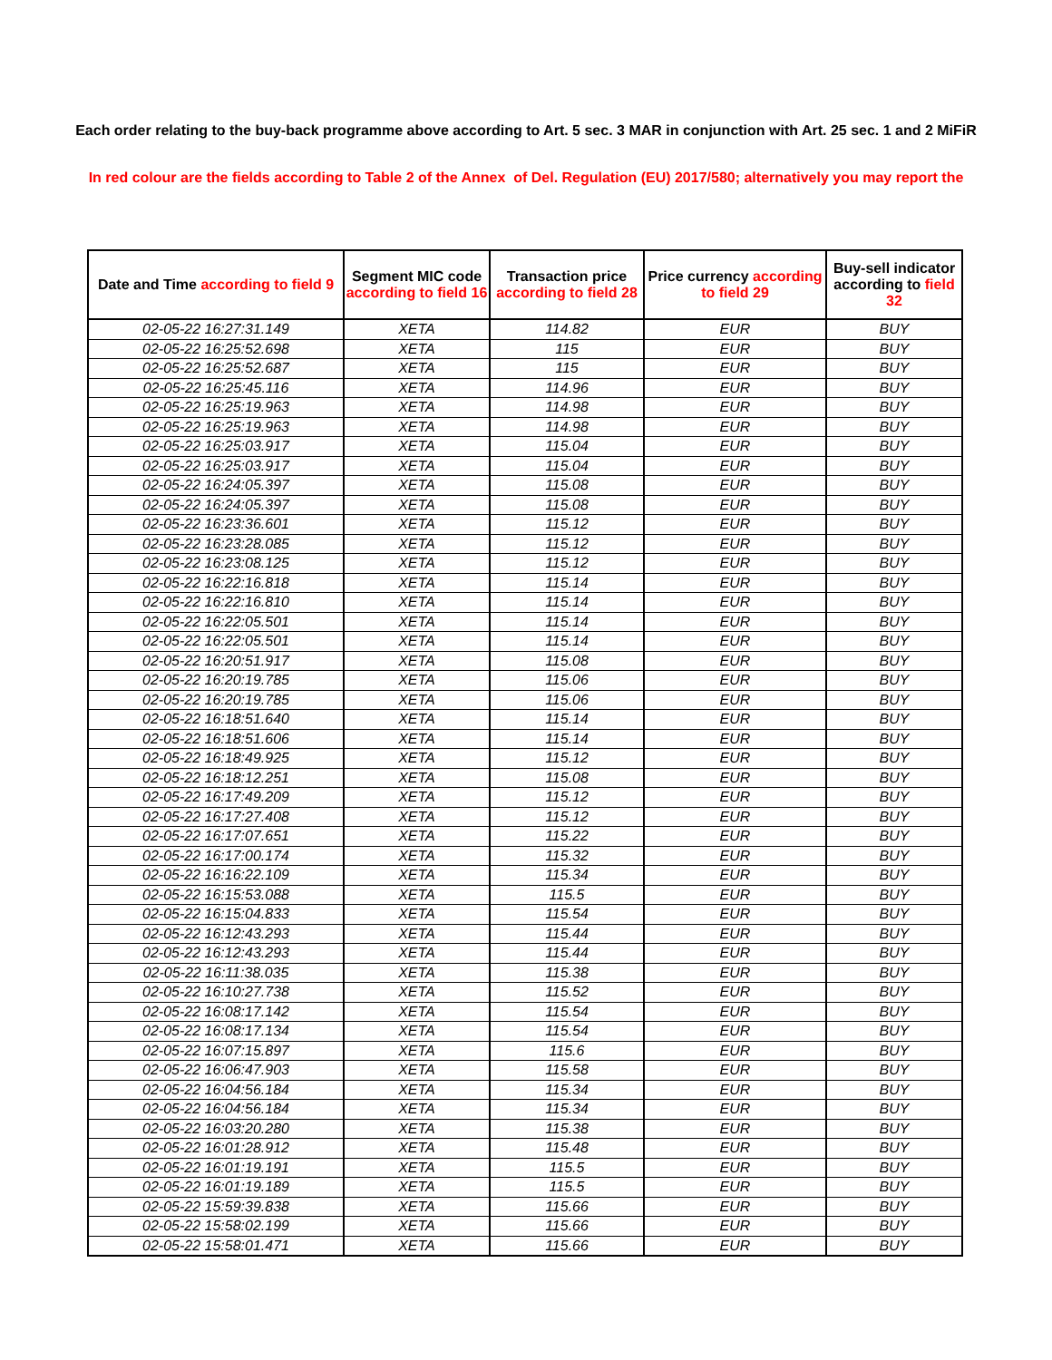Each order relating to the buy-back programme above according to Art. 5 sec. 3 MAR in conjunction with Art. 25 sec. 1 and 2 MiFiR
In red colour are the fields according to Table 2 of the Annex of Del. Regulation (EU) 2017/580; alternatively you may report the
| Date and Time according to field 9 | Segment MIC code according to field 16 | Transaction price according to field 28 | Price currency according to field 29 | Buy-sell indicator according to field 32 |
| --- | --- | --- | --- | --- |
| 02-05-22 16:27:31.149 | XETA | 114.82 | EUR | BUY |
| 02-05-22 16:25:52.698 | XETA | 115 | EUR | BUY |
| 02-05-22 16:25:52.687 | XETA | 115 | EUR | BUY |
| 02-05-22 16:25:45.116 | XETA | 114.96 | EUR | BUY |
| 02-05-22 16:25:19.963 | XETA | 114.98 | EUR | BUY |
| 02-05-22 16:25:19.963 | XETA | 114.98 | EUR | BUY |
| 02-05-22 16:25:03.917 | XETA | 115.04 | EUR | BUY |
| 02-05-22 16:25:03.917 | XETA | 115.04 | EUR | BUY |
| 02-05-22 16:24:05.397 | XETA | 115.08 | EUR | BUY |
| 02-05-22 16:24:05.397 | XETA | 115.08 | EUR | BUY |
| 02-05-22 16:23:36.601 | XETA | 115.12 | EUR | BUY |
| 02-05-22 16:23:28.085 | XETA | 115.12 | EUR | BUY |
| 02-05-22 16:23:08.125 | XETA | 115.12 | EUR | BUY |
| 02-05-22 16:22:16.818 | XETA | 115.14 | EUR | BUY |
| 02-05-22 16:22:16.810 | XETA | 115.14 | EUR | BUY |
| 02-05-22 16:22:05.501 | XETA | 115.14 | EUR | BUY |
| 02-05-22 16:22:05.501 | XETA | 115.14 | EUR | BUY |
| 02-05-22 16:20:51.917 | XETA | 115.08 | EUR | BUY |
| 02-05-22 16:20:19.785 | XETA | 115.06 | EUR | BUY |
| 02-05-22 16:20:19.785 | XETA | 115.06 | EUR | BUY |
| 02-05-22 16:18:51.640 | XETA | 115.14 | EUR | BUY |
| 02-05-22 16:18:51.606 | XETA | 115.14 | EUR | BUY |
| 02-05-22 16:18:49.925 | XETA | 115.12 | EUR | BUY |
| 02-05-22 16:18:12.251 | XETA | 115.08 | EUR | BUY |
| 02-05-22 16:17:49.209 | XETA | 115.12 | EUR | BUY |
| 02-05-22 16:17:27.408 | XETA | 115.12 | EUR | BUY |
| 02-05-22 16:17:07.651 | XETA | 115.22 | EUR | BUY |
| 02-05-22 16:17:00.174 | XETA | 115.32 | EUR | BUY |
| 02-05-22 16:16:22.109 | XETA | 115.34 | EUR | BUY |
| 02-05-22 16:15:53.088 | XETA | 115.5 | EUR | BUY |
| 02-05-22 16:15:04.833 | XETA | 115.54 | EUR | BUY |
| 02-05-22 16:12:43.293 | XETA | 115.44 | EUR | BUY |
| 02-05-22 16:12:43.293 | XETA | 115.44 | EUR | BUY |
| 02-05-22 16:11:38.035 | XETA | 115.38 | EUR | BUY |
| 02-05-22 16:10:27.738 | XETA | 115.52 | EUR | BUY |
| 02-05-22 16:08:17.142 | XETA | 115.54 | EUR | BUY |
| 02-05-22 16:08:17.134 | XETA | 115.54 | EUR | BUY |
| 02-05-22 16:07:15.897 | XETA | 115.6 | EUR | BUY |
| 02-05-22 16:06:47.903 | XETA | 115.58 | EUR | BUY |
| 02-05-22 16:04:56.184 | XETA | 115.34 | EUR | BUY |
| 02-05-22 16:04:56.184 | XETA | 115.34 | EUR | BUY |
| 02-05-22 16:03:20.280 | XETA | 115.38 | EUR | BUY |
| 02-05-22 16:01:28.912 | XETA | 115.48 | EUR | BUY |
| 02-05-22 16:01:19.191 | XETA | 115.5 | EUR | BUY |
| 02-05-22 16:01:19.189 | XETA | 115.5 | EUR | BUY |
| 02-05-22 15:59:39.838 | XETA | 115.66 | EUR | BUY |
| 02-05-22 15:58:02.199 | XETA | 115.66 | EUR | BUY |
| 02-05-22 15:58:01.471 | XETA | 115.66 | EUR | BUY |